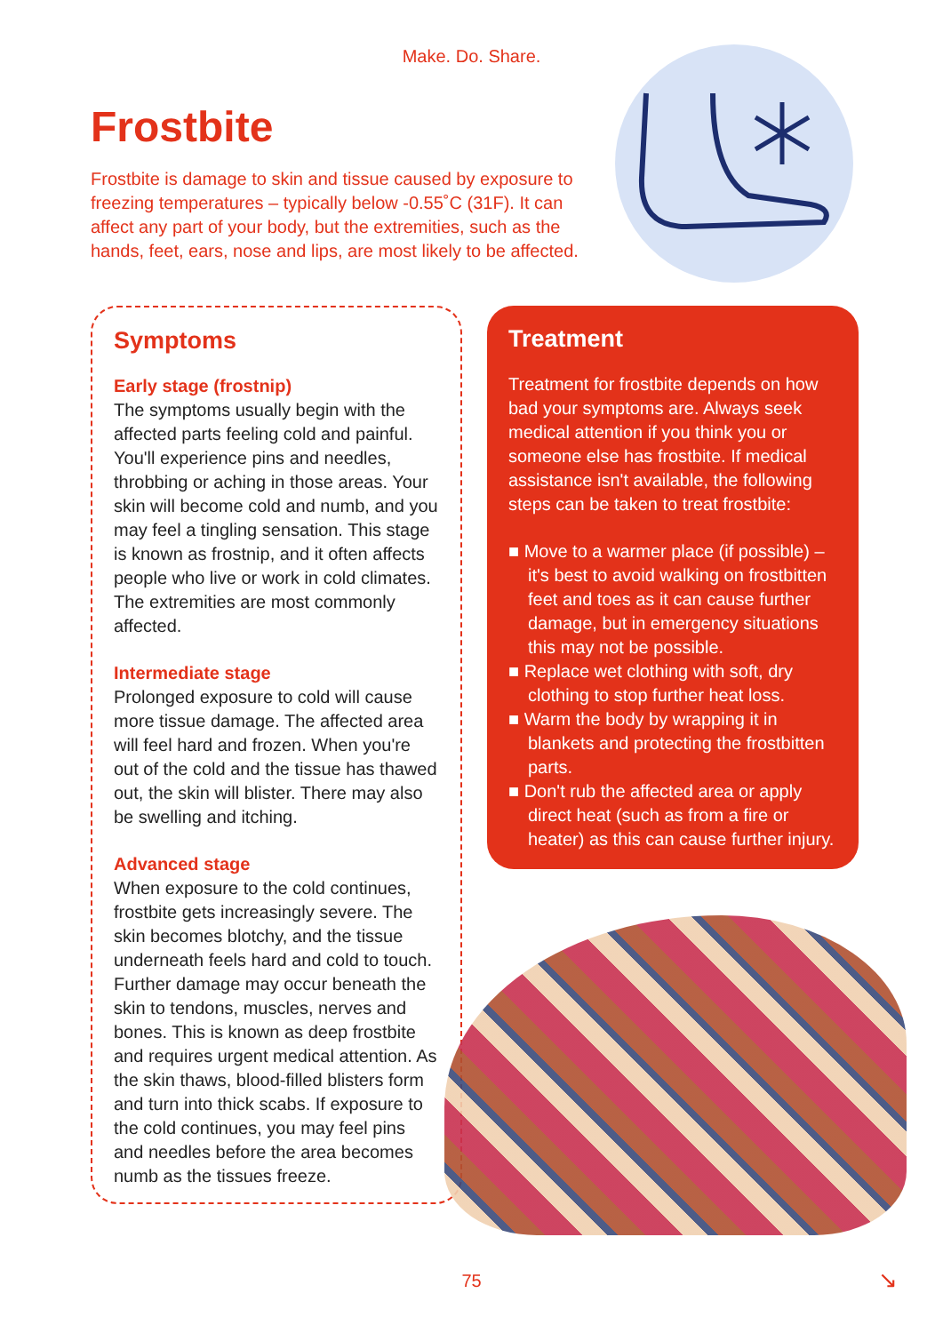Make. Do. Share.
Frostbite
Frostbite is damage to skin and tissue caused by exposure to freezing temperatures – typically below -0.55˚C (31F). It can affect any part of your body, but the extremities, such as the hands, feet, ears, nose and lips, are most likely to be affected.
Symptoms
Early stage (frostnip)
The symptoms usually begin with the affected parts feeling cold and painful. You'll experience pins and needles, throbbing or aching in those areas. Your skin will become cold and numb, and you may feel a tingling sensation. This stage is known as frostnip, and it often affects people who live or work in cold climates. The extremities are most commonly affected.
Intermediate stage
Prolonged exposure to cold will cause more tissue damage. The affected area will feel hard and frozen. When you're out of the cold and the tissue has thawed out, the skin will blister. There may also be swelling and itching.
Advanced stage
When exposure to the cold continues, frostbite gets increasingly severe. The skin becomes blotchy, and the tissue underneath feels hard and cold to touch. Further damage may occur beneath the skin to tendons, muscles, nerves and bones. This is known as deep frostbite and requires urgent medical attention. As the skin thaws, blood-filled blisters form and turn into thick scabs. If exposure to the cold continues, you may feel pins and needles before the area becomes numb as the tissues freeze.
Treatment
Treatment for frostbite depends on how bad your symptoms are. Always seek medical attention if you think you or someone else has frostbite. If medical assistance isn't available, the following steps can be taken to treat frostbite:
■ Move to a warmer place (if possible) – it's best to avoid walking on frostbitten feet and toes as it can cause further damage, but in emergency situations this may not be possible.
■ Replace wet clothing with soft, dry clothing to stop further heat loss.
■ Warm the body by wrapping it in blankets and protecting the frostbitten parts.
■ Don't rub the affected area or apply direct heat (such as from a fire or heater) as this can cause further injury.
75 ↘